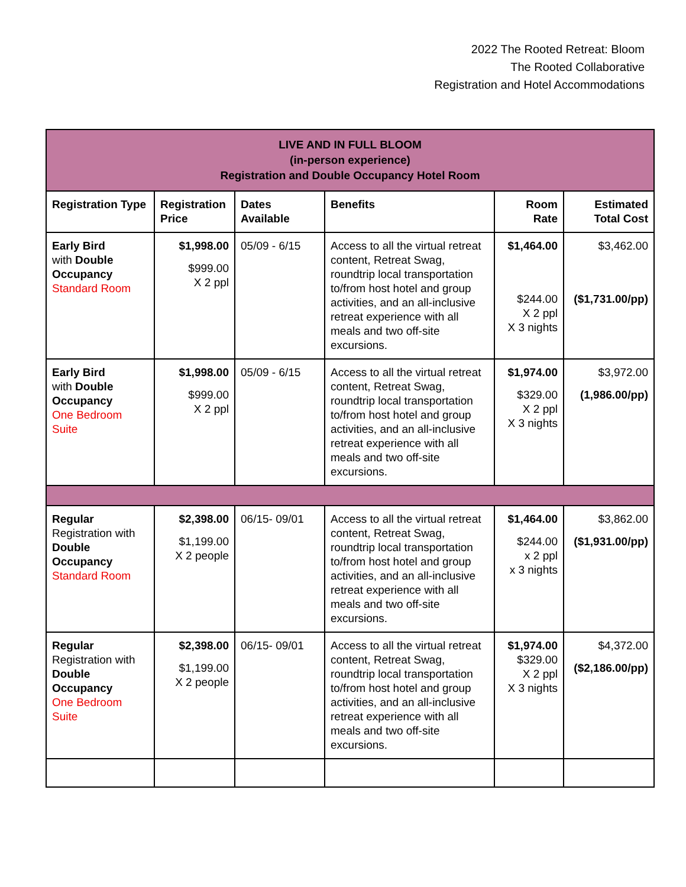2022 The Rooted Retreat: Bloom
The Rooted Collaborative
Registration and Hotel Accommodations
| LIVE AND IN FULL BLOOM (in-person experience) Registration and Double Occupancy Hotel Room | | | | | |
| --- | --- | --- | --- | --- | --- |
| Registration Type | Registration Price | Dates Available | Benefits | Room Rate | Estimated Total Cost |
| Early Bird with Double Occupancy Standard Room | $1,998.00 $999.00 X 2 ppl | 05/09 - 6/15 | Access to all the virtual retreat content, Retreat Swag, roundtrip local transportation to/from host hotel and group activities, and an all-inclusive retreat experience with all meals and two off-site excursions. | $1,464.00 $244.00 X 2 ppl X 3 nights | $3,462.00 ($1,731.00/pp) |
| Early Bird with Double Occupancy One Bedroom Suite | $1,998.00 $999.00 X 2 ppl | 05/09 - 6/15 | Access to all the virtual retreat content, Retreat Swag, roundtrip local transportation to/from host hotel and group activities, and an all-inclusive retreat experience with all meals and two off-site excursions. | $1,974.00 $329.00 X 2 ppl X 3 nights | $3,972.00 (1,986.00/pp) |
| Regular Registration with Double Occupancy Standard Room | $2,398.00 $1,199.00 X 2 people | 06/15- 09/01 | Access to all the virtual retreat content, Retreat Swag, roundtrip local transportation to/from host hotel and group activities, and an all-inclusive retreat experience with all meals and two off-site excursions. | $1,464.00 $244.00 x 2 ppl x 3 nights | $3,862.00 ($1,931.00/pp) |
| Regular Registration with Double Occupancy One Bedroom Suite | $2,398.00 $1,199.00 X 2 people | 06/15- 09/01 | Access to all the virtual retreat content, Retreat Swag, roundtrip local transportation to/from host hotel and group activities, and an all-inclusive retreat experience with all meals and two off-site excursions. | $1,974.00 $329.00 X 2 ppl X 3 nights | $4,372.00 ($2,186.00/pp) |